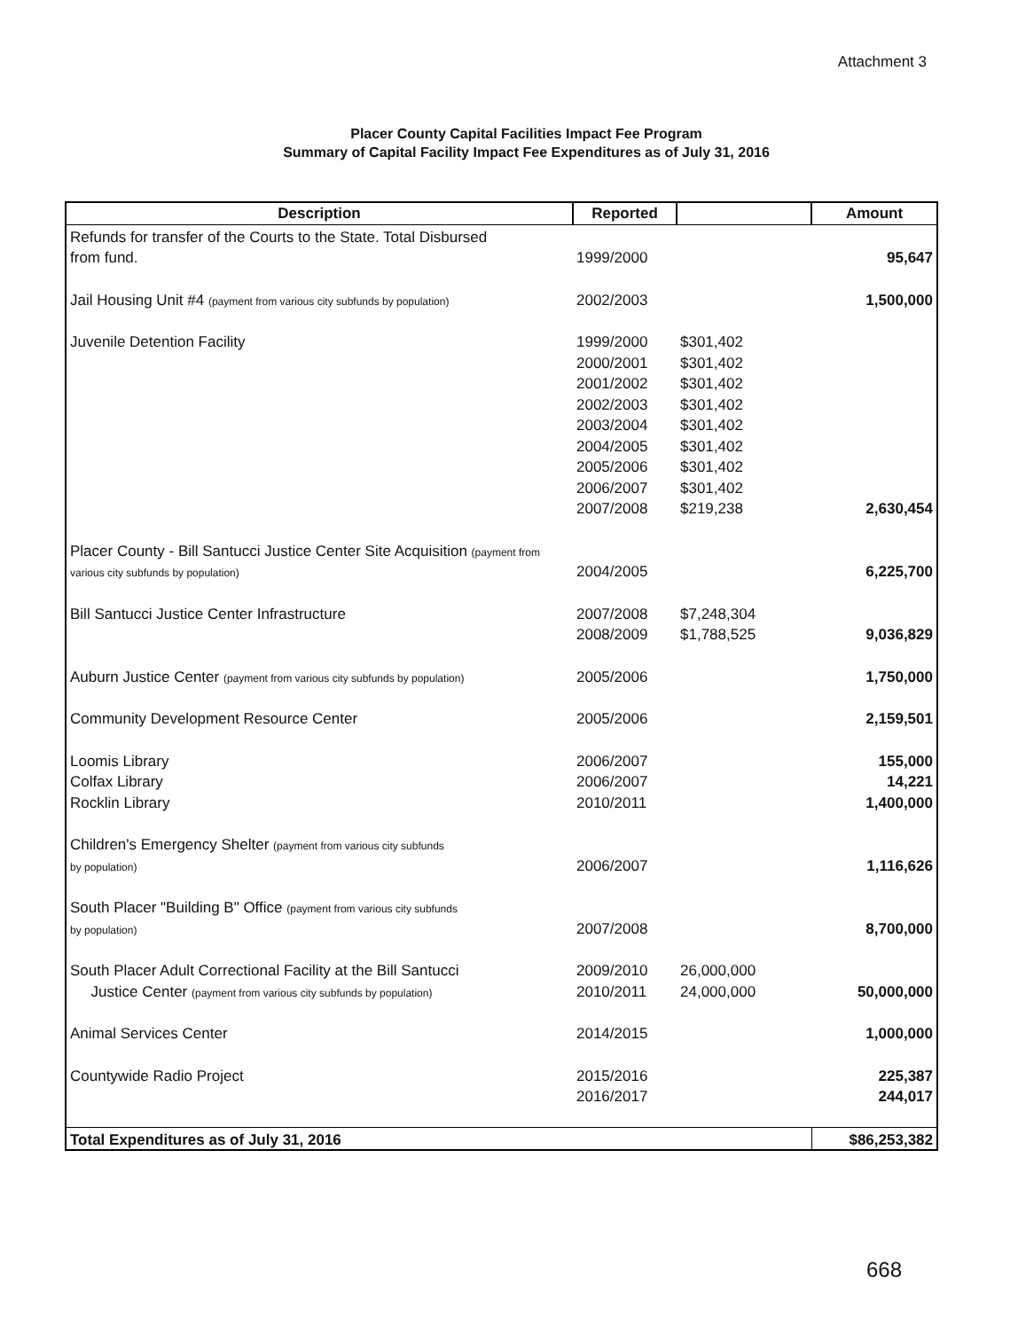Attachment 3
Placer County Capital Facilities Impact Fee Program
Summary of Capital Facility Impact Fee Expenditures as of July 31, 2016
| Description | Reported | | Amount |
| --- | --- | --- | --- |
| Refunds for transfer of the Courts to the State. Total Disbursed | | | |
| from fund. | 1999/2000 | | 95,647 |
| Jail Housing Unit #4 (payment from various city subfunds by population) | 2002/2003 | | 1,500,000 |
| Juvenile Detention Facility | 1999/2000 | $301,402 | |
| | 2000/2001 | $301,402 | |
| | 2001/2002 | $301,402 | |
| | 2002/2003 | $301,402 | |
| | 2003/2004 | $301,402 | |
| | 2004/2005 | $301,402 | |
| | 2005/2006 | $301,402 | |
| | 2006/2007 | $301,402 | |
| | 2007/2008 | $219,238 | 2,630,454 |
| Placer County - Bill Santucci Justice Center Site Acquisition (payment from | | | |
| various city subfunds by population) | 2004/2005 | | 6,225,700 |
| Bill Santucci Justice Center Infrastructure | 2007/2008 | $7,248,304 | |
| | 2008/2009 | $1,788,525 | 9,036,829 |
| Auburn Justice Center (payment from various city subfunds by population) | 2005/2006 | | 1,750,000 |
| Community Development Resource Center | 2005/2006 | | 2,159,501 |
| Loomis Library | 2006/2007 | | 155,000 |
| Colfax Library | 2006/2007 | | 14,221 |
| Rocklin Library | 2010/2011 | | 1,400,000 |
| Children's Emergency Shelter (payment from various city subfunds | | | |
| by population) | 2006/2007 | | 1,116,626 |
| South Placer "Building B" Office (payment from various city subfunds | | | |
| by population) | 2007/2008 | | 8,700,000 |
| South Placer Adult Correctional Facility at the Bill Santucci | 2009/2010 | 26,000,000 | |
| Justice Center (payment from various city subfunds by population) | 2010/2011 | 24,000,000 | 50,000,000 |
| Animal Services Center | 2014/2015 | | 1,000,000 |
| Countywide Radio Project | 2015/2016 | | 225,387 |
| | 2016/2017 | | 244,017 |
| Total Expenditures as of July 31, 2016 | | | $86,253,382 |
668